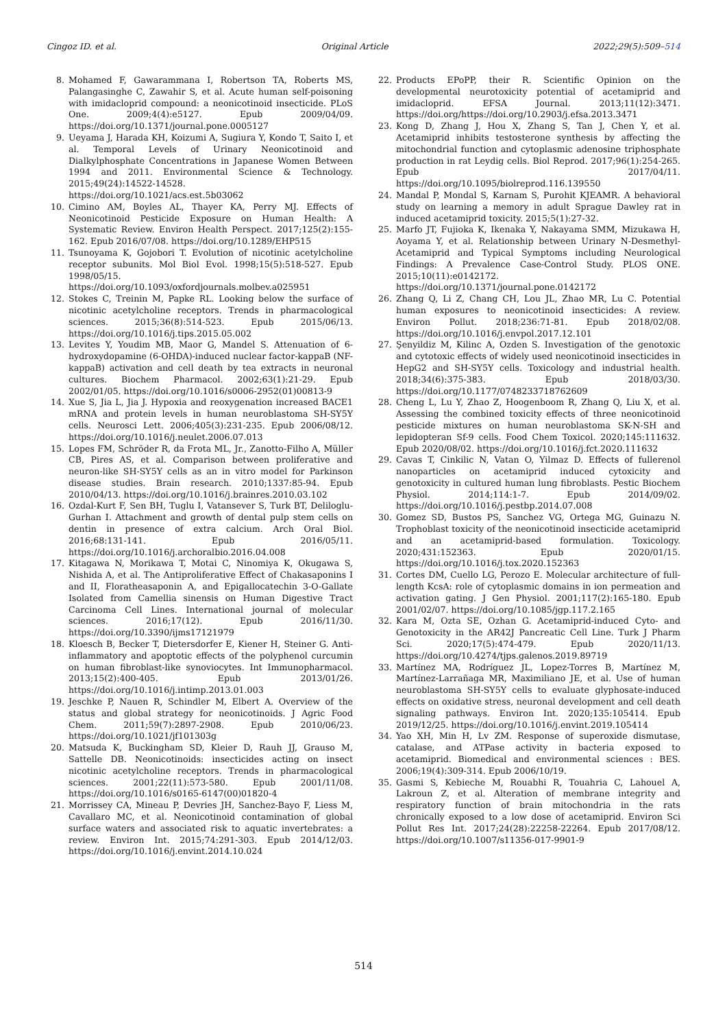Cingoz ID. et al. Original Article 2022;29(5):509–514
8. Mohamed F, Gawarammana I, Robertson TA, Roberts MS, Palangasinghe C, Zawahir S, et al. Acute human self-poisoning with imidacloprid compound: a neonicotinoid insecticide. PLoS One. 2009;4(4):e5127. Epub 2009/04/09. https://doi.org/10.1371/journal.pone.0005127
9. Ueyama J, Harada KH, Koizumi A, Sugiura Y, Kondo T, Saito I, et al. Temporal Levels of Urinary Neonicotinoid and Dialkylphosphate Concentrations in Japanese Women Between 1994 and 2011. Environmental Science & Technology. 2015;49(24):14522-14528. https://doi.org/10.1021/acs.est.5b03062
10. Cimino AM, Boyles AL, Thayer KA, Perry MJ. Effects of Neonicotinoid Pesticide Exposure on Human Health: A Systematic Review. Environ Health Perspect. 2017;125(2):155-162. Epub 2016/07/08. https://doi.org/10.1289/EHP515
11. Tsunoyama K, Gojobori T. Evolution of nicotinic acetylcholine receptor subunits. Mol Biol Evol. 1998;15(5):518-527. Epub 1998/05/15. https://doi.org/10.1093/oxfordjournals.molbev.a025951
12. Stokes C, Treinin M, Papke RL. Looking below the surface of nicotinic acetylcholine receptors. Trends in pharmacological sciences. 2015;36(8):514-523. Epub 2015/06/13. https://doi.org/10.1016/j.tips.2015.05.002
13. Levites Y, Youdim MB, Maor G, Mandel S. Attenuation of 6-hydroxydopamine (6-OHDA)-induced nuclear factor-kappaB (NF-kappaB) activation and cell death by tea extracts in neuronal cultures. Biochem Pharmacol. 2002;63(1):21-29. Epub 2002/01/05. https://doi.org/10.1016/s0006-2952(01)00813-9
14. Xue S, Jia L, Jia J. Hypoxia and reoxygenation increased BACE1 mRNA and protein levels in human neuroblastoma SH-SY5Y cells. Neurosci Lett. 2006;405(3):231-235. Epub 2006/08/12. https://doi.org/10.1016/j.neulet.2006.07.013
15. Lopes FM, Schröder R, da Frota ML, Jr., Zanotto-Filho A, Müller CB, Pires AS, et al. Comparison between proliferative and neuron-like SH-SY5Y cells as an in vitro model for Parkinson disease studies. Brain research. 2010;1337:85-94. Epub 2010/04/13. https://doi.org/10.1016/j.brainres.2010.03.102
16. Ozdal-Kurt F, Sen BH, Tuglu I, Vatansever S, Turk BT, Deliloglu-Gurhan I. Attachment and growth of dental pulp stem cells on dentin in presence of extra calcium. Arch Oral Biol. 2016;68:131-141. Epub 2016/05/11. https://doi.org/10.1016/j.archoralbio.2016.04.008
17. Kitagawa N, Morikawa T, Motai C, Ninomiya K, Okugawa S, Nishida A, et al. The Antiproliferative Effect of Chakasaponins I and II, Floratheasaponin A, and Epigallocatechin 3-O-Gallate Isolated from Camellia sinensis on Human Digestive Tract Carcinoma Cell Lines. International journal of molecular sciences. 2016;17(12). Epub 2016/11/30. https://doi.org/10.3390/ijms17121979
18. Kloesch B, Becker T, Dietersdorfer E, Kiener H, Steiner G. Anti-inflammatory and apoptotic effects of the polyphenol curcumin on human fibroblast-like synoviocytes. Int Immunopharmacol. 2013;15(2):400-405. Epub 2013/01/26. https://doi.org/10.1016/j.intimp.2013.01.003
19. Jeschke P, Nauen R, Schindler M, Elbert A. Overview of the status and global strategy for neonicotinoids. J Agric Food Chem. 2011;59(7):2897-2908. Epub 2010/06/23. https://doi.org/10.1021/jf101303g
20. Matsuda K, Buckingham SD, Kleier D, Rauh JJ, Grauso M, Sattelle DB. Neonicotinoids: insecticides acting on insect nicotinic acetylcholine receptors. Trends in pharmacological sciences. 2001;22(11):573-580. Epub 2001/11/08. https://doi.org/10.1016/s0165-6147(00)01820-4
21. Morrissey CA, Mineau P, Devries JH, Sanchez-Bayo F, Liess M, Cavallaro MC, et al. Neonicotinoid contamination of global surface waters and associated risk to aquatic invertebrates: a review. Environ Int. 2015;74:291-303. Epub 2014/12/03. https://doi.org/10.1016/j.envint.2014.10.024
22. Products EPoPP, their R. Scientific Opinion on the developmental neurotoxicity potential of acetamiprid and imidacloprid. EFSA Journal. 2013;11(12):3471. https://doi.org/https://doi.org/10.2903/j.efsa.2013.3471
23. Kong D, Zhang J, Hou X, Zhang S, Tan J, Chen Y, et al. Acetamiprid inhibits testosterone synthesis by affecting the mitochondrial function and cytoplasmic adenosine triphosphate production in rat Leydig cells. Biol Reprod. 2017;96(1):254-265. Epub 2017/04/11. https://doi.org/10.1095/biolreprod.116.139550
24. Mandal P, Mondal S, Karnam S, Purohit KJEAMR. A behavioral study on learning a memory in adult Sprague Dawley rat in induced acetamiprid toxicity. 2015;5(1):27-32.
25. Marfo JT, Fujioka K, Ikenaka Y, Nakayama SMM, Mizukawa H, Aoyama Y, et al. Relationship between Urinary N-Desmethyl-Acetamiprid and Typical Symptoms including Neurological Findings: A Prevalence Case-Control Study. PLOS ONE. 2015;10(11):e0142172. https://doi.org/10.1371/journal.pone.0142172
26. Zhang Q, Li Z, Chang CH, Lou JL, Zhao MR, Lu C. Potential human exposures to neonicotinoid insecticides: A review. Environ Pollut. 2018;236:71-81. Epub 2018/02/08. https://doi.org/10.1016/j.envpol.2017.12.101
27. Şenyildiz M, Kilinc A, Ozden S. Investigation of the genotoxic and cytotoxic effects of widely used neonicotinoid insecticides in HepG2 and SH-SY5Y cells. Toxicology and industrial health. 2018;34(6):375-383. Epub 2018/03/30. https://doi.org/10.1177/0748233718762609
28. Cheng L, Lu Y, Zhao Z, Hoogenboom R, Zhang Q, Liu X, et al. Assessing the combined toxicity effects of three neonicotinoid pesticide mixtures on human neuroblastoma SK-N-SH and lepidopteran Sf-9 cells. Food Chem Toxicol. 2020;145:111632. Epub 2020/08/02. https://doi.org/10.1016/j.fct.2020.111632
29. Cavas T, Cinkilic N, Vatan O, Yilmaz D. Effects of fullerenol nanoparticles on acetamiprid induced cytoxicity and genotoxicity in cultured human lung fibroblasts. Pestic Biochem Physiol. 2014;114:1-7. Epub 2014/09/02. https://doi.org/10.1016/j.pestbp.2014.07.008
30. Gomez SD, Bustos PS, Sanchez VG, Ortega MG, Guinazu N. Trophoblast toxicity of the neonicotinoid insecticide acetamiprid and an acetamiprid-based formulation. Toxicology. 2020;431:152363. Epub 2020/01/15. https://doi.org/10.1016/j.tox.2020.152363
31. Cortes DM, Cuello LG, Perozo E. Molecular architecture of full-length KcsA: role of cytoplasmic domains in ion permeation and activation gating. J Gen Physiol. 2001;117(2):165-180. Epub 2001/02/07. https://doi.org/10.1085/jgp.117.2.165
32. Kara M, Ozta SE, Ozhan G. Acetamiprid-induced Cyto- and Genotoxicity in the AR42J Pancreatic Cell Line. Turk J Pharm Sci. 2020;17(5):474-479. Epub 2020/11/13. https://doi.org/10.4274/tjps.galenos.2019.89719
33. Martínez MA, Rodríguez JL, Lopez-Torres B, Martínez M, Martínez-Larrañaga MR, Maximiliano JE, et al. Use of human neuroblastoma SH-SY5Y cells to evaluate glyphosate-induced effects on oxidative stress, neuronal development and cell death signaling pathways. Environ Int. 2020;135:105414. Epub 2019/12/25. https://doi.org/10.1016/j.envint.2019.105414
34. Yao XH, Min H, Lv ZM. Response of superoxide dismutase, catalase, and ATPase activity in bacteria exposed to acetamiprid. Biomedical and environmental sciences : BES. 2006;19(4):309-314. Epub 2006/10/19.
35. Gasmi S, Kebieche M, Rouabhi R, Touahria C, Lahouel A, Lakroun Z, et al. Alteration of membrane integrity and respiratory function of brain mitochondria in the rats chronically exposed to a low dose of acetamiprid. Environ Sci Pollut Res Int. 2017;24(28):22258-22264. Epub 2017/08/12. https://doi.org/10.1007/s11356-017-9901-9
514